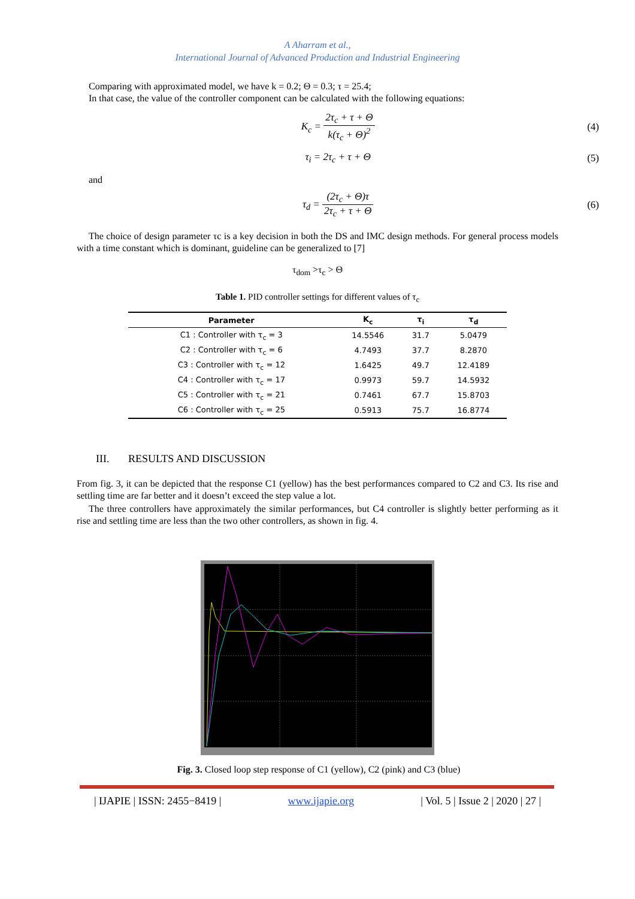A Aharram et al.,
International Journal of Advanced Production and Industrial Engineering
Comparing with approximated model, we have k = 0.2; Θ = 0.3; τ = 25.4;
In that case, the value of the controller component can be calculated with the following equations:
K<sub>c</sub> = 2τ<sub>c</sub> + τ + Θ k(τ<sub>c</sub> + Θ)<sup>2</sup> (4)
τ<sub>i</sub> = 2τ<sub>c</sub> + τ + Θ (5)
and
τ<sub>d</sub> = (2τ<sub>c</sub> + Θ)τ 2τ<sub>c</sub> + τ + Θ (6)
The choice of design parameter τc is a key decision in both the DS and IMC design methods. For general process models with a time constant which is dominant, guideline can be generalized to [7]
τ<sub>dom</sub> >τ<sub>c</sub> > Θ
Table 1. PID controller settings for different values of τ<sub>c</sub>
| Parameter | K<sub>c</sub> | τ<sub>i</sub> | τ<sub>d</sub> |
| --- | --- | --- | --- |
| C1 : Controller with τ<sub>c</sub> = 3 | 14.5546 | 31.7 | 5.0479 |
| C2 : Controller with τ<sub>c</sub> = 6 | 4.7493 | 37.7 | 8.2870 |
| C3 : Controller with τ<sub>c</sub> = 12 | 1.6425 | 49.7 | 12.4189 |
| C4 : Controller with τ<sub>c</sub> = 17 | 0.9973 | 59.7 | 14.5932 |
| C5 : Controller with τ<sub>c</sub> = 21 | 0.7461 | 67.7 | 15.8703 |
| C6 : Controller with τ<sub>c</sub> = 25 | 0.5913 | 75.7 | 16.8774 |
III. RESULTS AND DISCUSSION
From fig. 3, it can be depicted that the response C1 (yellow) has the best performances compared to C2 and C3. Its rise and settling time are far better and it doesn’t exceed the step value a lot.
The three controllers have approximately the similar performances, but C4 controller is slightly better performing as it rise and settling time are less than the two other controllers, as shown in fig. 4.
Fig. 3. Closed loop step response of C1 (yellow), C2 (pink) and C3 (blue)
| IJAPIE | ISSN: 2455−8419 | www.ijapie.org | Vol. 5 | Issue 2 | 2020 | 27 |